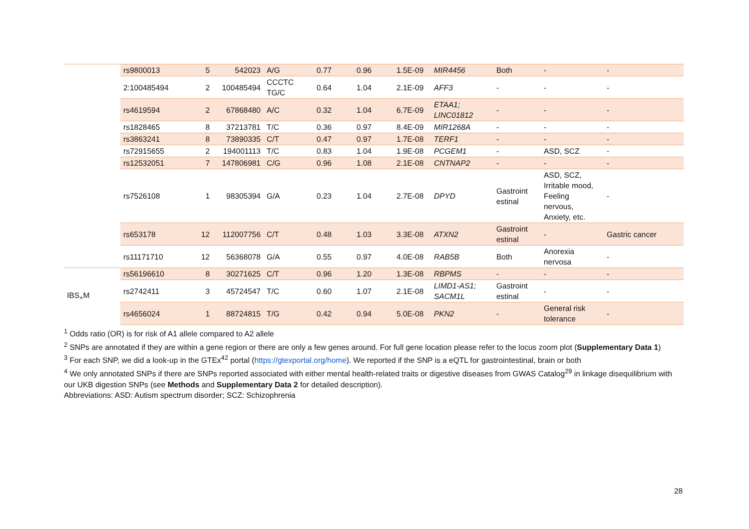| | rs9800013 | 5 | 542023 | A/G | 0.77 | 0.96 | 1.5E-09 | MIR4456 | Both | - | - |
| | 2:100485494 | 2 | 100485494 | CCCTC TG/C | 0.64 | 1.04 | 2.1E-09 | AFF3 | - | - | - |
| | rs4619594 | 2 | 67868480 | A/C | 0.32 | 1.04 | 6.7E-09 | ETAA1; LINC01812 | - | - | - |
| | rs1828465 | 8 | 37213781 | T/C | 0.36 | 0.97 | 8.4E-09 | MIR1268A | - | - | - |
| | rs3863241 | 8 | 73890335 | C/T | 0.47 | 0.97 | 1.7E-08 | TERF1 | - | - | - |
| | rs72915655 | 2 | 194001113 | T/C | 0.83 | 1.04 | 1.9E-08 | PCGEM1 | - | ASD, SCZ | - |
| | rs12532051 | 7 | 147806981 | C/G | 0.96 | 1.08 | 2.1E-08 | CNTNAP2 | - | - | - |
| | rs7526108 | 1 | 98305394 | G/A | 0.23 | 1.04 | 2.7E-08 | DPYD | Gastroint estinal | ASD, SCZ, Irritable mood, Feeling nervous, Anxiety, etc. | - |
| | rs653178 | 12 | 112007756 | C/T | 0.48 | 1.03 | 3.3E-08 | ATXN2 | Gastroint estinal | - | Gastric cancer |
| | rs11171710 | 12 | 56368078 | G/A | 0.55 | 0.97 | 4.0E-08 | RAB5B | Both | Anorexia nervosa | - |
| IBS<sub>+</sub>M | rs56196610 | 8 | 30271625 | C/T | 0.96 | 1.20 | 1.3E-08 | RBPMS | - | - | - |
| | rs2742411 | 3 | 45724547 | T/C | 0.60 | 1.07 | 2.1E-08 | LIMD1-AS1; SACM1L | Gastroint estinal | - | - |
| | rs4656024 | 1 | 88724815 | T/G | 0.42 | 0.94 | 5.0E-08 | PKN2 | - | General risk tolerance | - |
<sup>1</sup> Odds ratio (OR) is for risk of A1 allele compared to A2 allele
<sup>2</sup> SNPs are annotated if they are within a gene region or there are only a few genes around. For full gene location please refer to the locus zoom plot (Supplementary Data 1)
<sup>3</sup> For each SNP, we did a look-up in the GTEx<sup>42</sup> portal (https://gtexportal.org/home). We reported if the SNP is a eQTL for gastrointestinal, brain or both
<sup>4</sup> We only annotated SNPs if there are SNPs reported associated with either mental health-related traits or digestive diseases from GWAS Catalog<sup>29</sup> in linkage disequilibrium with our UKB digestion SNPs (see Methods and Supplementary Data 2 for detailed description).
Abbreviations: ASD: Autism spectrum disorder; SCZ: Schizophrenia
28